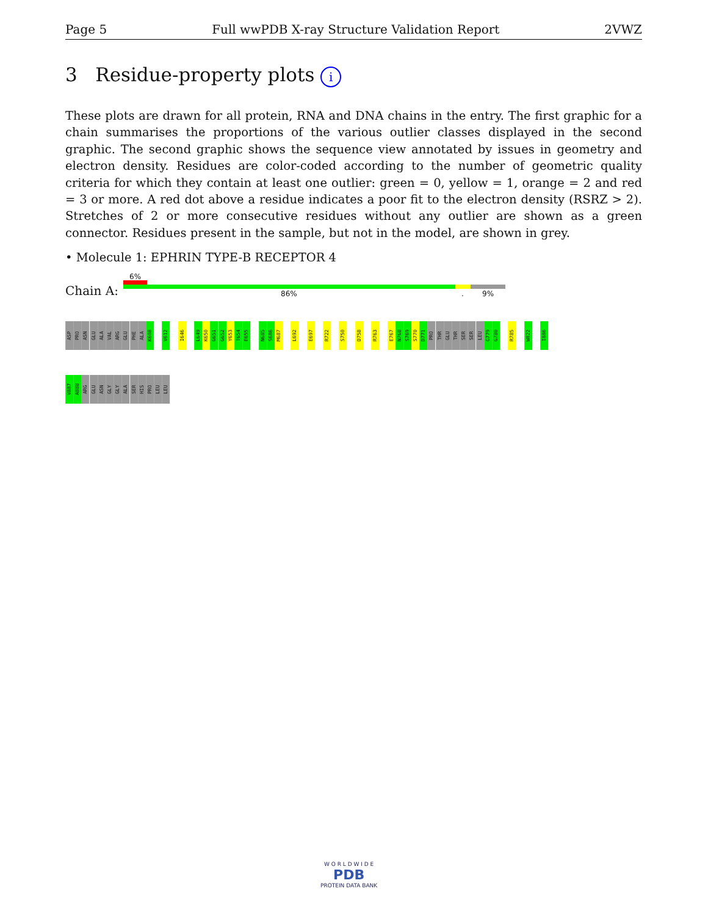Page 5 Full wwPDB X-ray Structure Validation Report 2VWZ
3 Residue-property plots i
These plots are drawn for all protein, RNA and DNA chains in the entry. The first graphic for a chain summarises the proportions of the various outlier classes displayed in the second graphic. The second graphic shows the sequence view annotated by issues in geometry and electron density. Residues are color-coded according to the number of geometric quality criteria for which they contain at least one outlier: green = 0, yellow = 1, orange = 2 and red = 3 or more. A red dot above a residue indicates a poor fit to the electron density (RSRZ > 2). Stretches of 2 or more consecutive residues without any outlier are shown as a green connector. Residues present in the sample, but not in the model, are shown in grey.
• Molecule 1: EPHRIN TYPE-B RECEPTOR 4
Chain A:
6%
86% . 9%
ASP
PRO
ASN
GLU
ALA
VAL
ARG
GLU
PHE
ALA
K608
V612
I646
L649
K650
G651
G652
Y653
T654
E655
N685
S686
M687
L692
E697
R722
S750
D758
R763
E767
N768
S769
S770
D771
PRO
THR
GLU
THR
SER
SER
LEU
G779
G780
R785
W822
I886
V887
A888
ARG
GLU
ASN
GLY
GLY
ALA
SER
HIS
PRO
LEU
LEU
W O R L D W I D E
PDB
PROTEIN DATA BANK